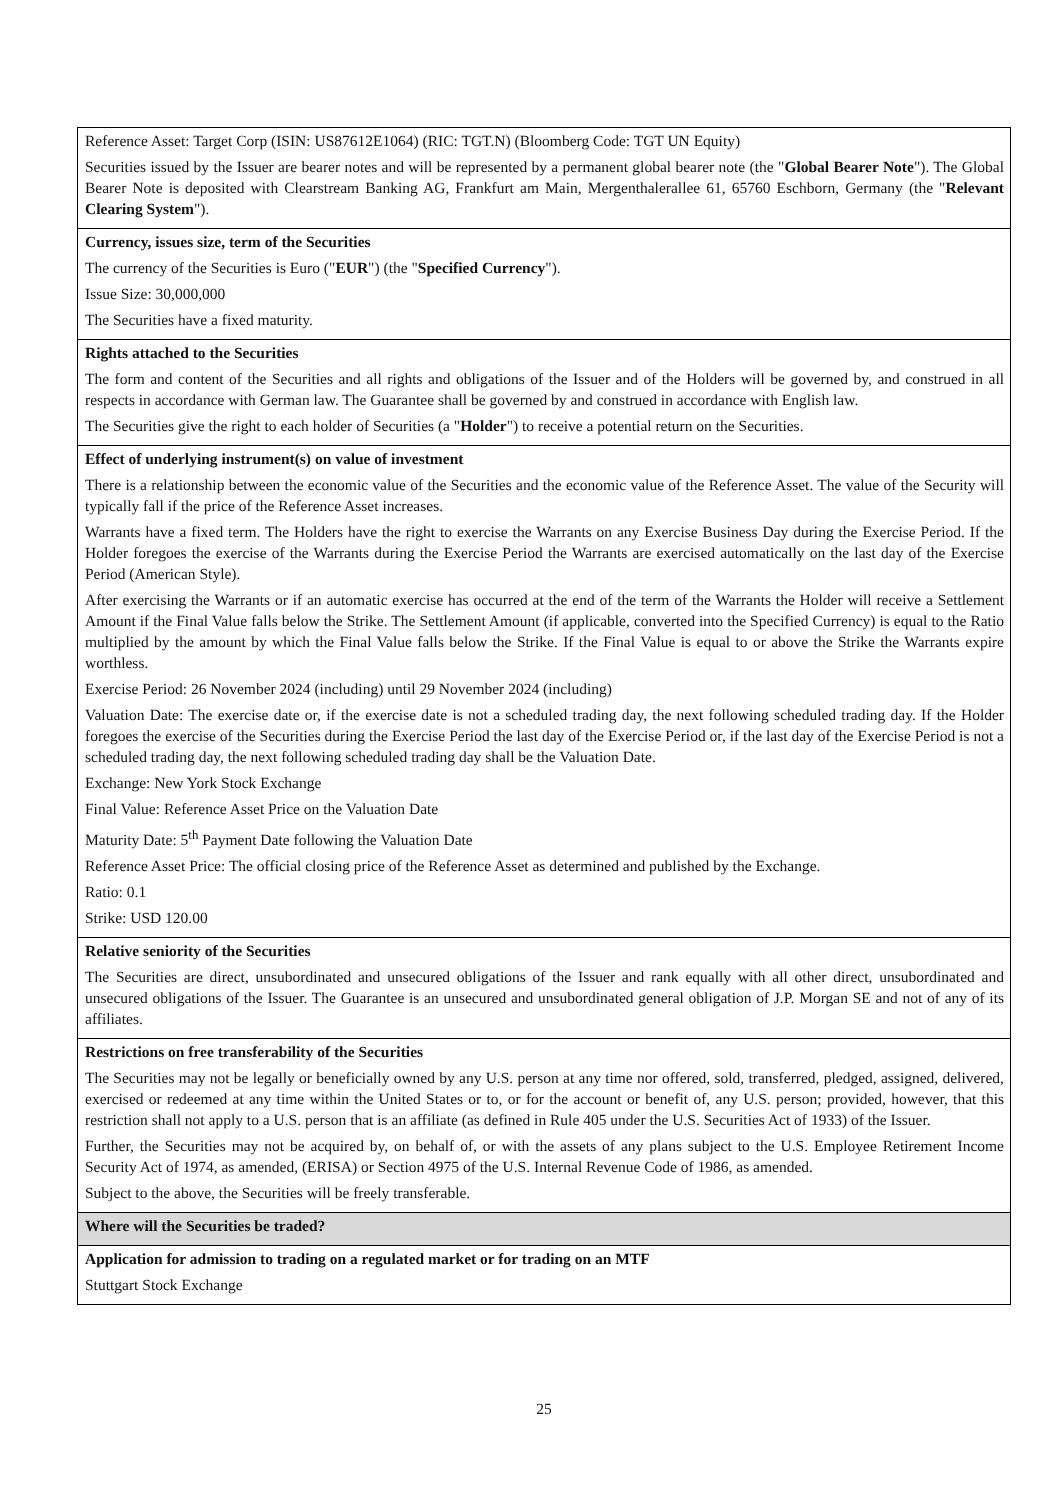| Reference Asset: Target Corp (ISIN: US87612E1064) (RIC: TGT.N) (Bloomberg Code: TGT UN Equity) Securities issued by the Issuer are bearer notes and will be represented by a permanent global bearer note (the " Global Bearer Note "). The Global Bearer Note is deposited with Clearstream Banking AG, Frankfurt am Main, Mergenthalerallee 61, 65760 Eschborn, Germany (the " Relevant Clearing System "). |
| Currency, issues size, term of the Securities The currency of the Securities is Euro (" EUR ") (the " Specified Currency "). Issue Size: 30,000,000 The Securities have a fixed maturity. |
| Rights attached to the Securities The form and content of the Securities and all rights and obligations of the Issuer and of the Holders will be governed by, and construed in all respects in accordance with German law. The Guarantee shall be governed by and construed in accordance with English law. The Securities give the right to each holder of Securities (a " Holder ") to receive a potential return on the Securities. |
| Effect of underlying instrument(s) on value of investment There is a relationship between the economic value of the Securities and the economic value of the Reference Asset. The value of the Security will typically fall if the price of the Reference Asset increases. Warrants have a fixed term. The Holders have the right to exercise the Warrants on any Exercise Business Day during the Exercise Period. If the Holder foregoes the exercise of the Warrants during the Exercise Period the Warrants are exercised automatically on the last day of the Exercise Period (American Style). After exercising the Warrants or if an automatic exercise has occurred at the end of the term of the Warrants the Holder will receive a Settlement Amount if the Final Value falls below the Strike. The Settlement Amount (if applicable, converted into the Specified Currency) is equal to the Ratio multiplied by the amount by which the Final Value falls below the Strike. If the Final Value is equal to or above the Strike the Warrants expire worthless. Exercise Period: 26 November 2024 (including) until 29 November 2024 (including) Valuation Date: The exercise date or, if the exercise date is not a scheduled trading day, the next following scheduled trading day. If the Holder foregoes the exercise of the Securities during the Exercise Period the last day of the Exercise Period or, if the last day of the Exercise Period is not a scheduled trading day, the next following scheduled trading day shall be the Valuation Date. Exchange: New York Stock Exchange Final Value: Reference Asset Price on the Valuation Date Maturity Date: 5<sup>th</sup> Payment Date following the Valuation Date Reference Asset Price: The official closing price of the Reference Asset as determined and published by the Exchange. Ratio: 0.1 Strike: USD 120.00 |
| Relative seniority of the Securities The Securities are direct, unsubordinated and unsecured obligations of the Issuer and rank equally with all other direct, unsubordinated and unsecured obligations of the Issuer. The Guarantee is an unsecured and unsubordinated general obligation of J.P. Morgan SE and not of any of its affiliates. |
| Restrictions on free transferability of the Securities The Securities may not be legally or beneficially owned by any U.S. person at any time nor offered, sold, transferred, pledged, assigned, delivered, exercised or redeemed at any time within the United States or to, or for the account or benefit of, any U.S. person; provided, however, that this restriction shall not apply to a U.S. person that is an affiliate (as defined in Rule 405 under the U.S. Securities Act of 1933) of the Issuer. Further, the Securities may not be acquired by, on behalf of, or with the assets of any plans subject to the U.S. Employee Retirement Income Security Act of 1974, as amended, (ERISA) or Section 4975 of the U.S. Internal Revenue Code of 1986, as amended. Subject to the above, the Securities will be freely transferable. |
| Where will the Securities be traded? |
| Application for admission to trading on a regulated market or for trading on an MTF Stuttgart Stock Exchange |
25